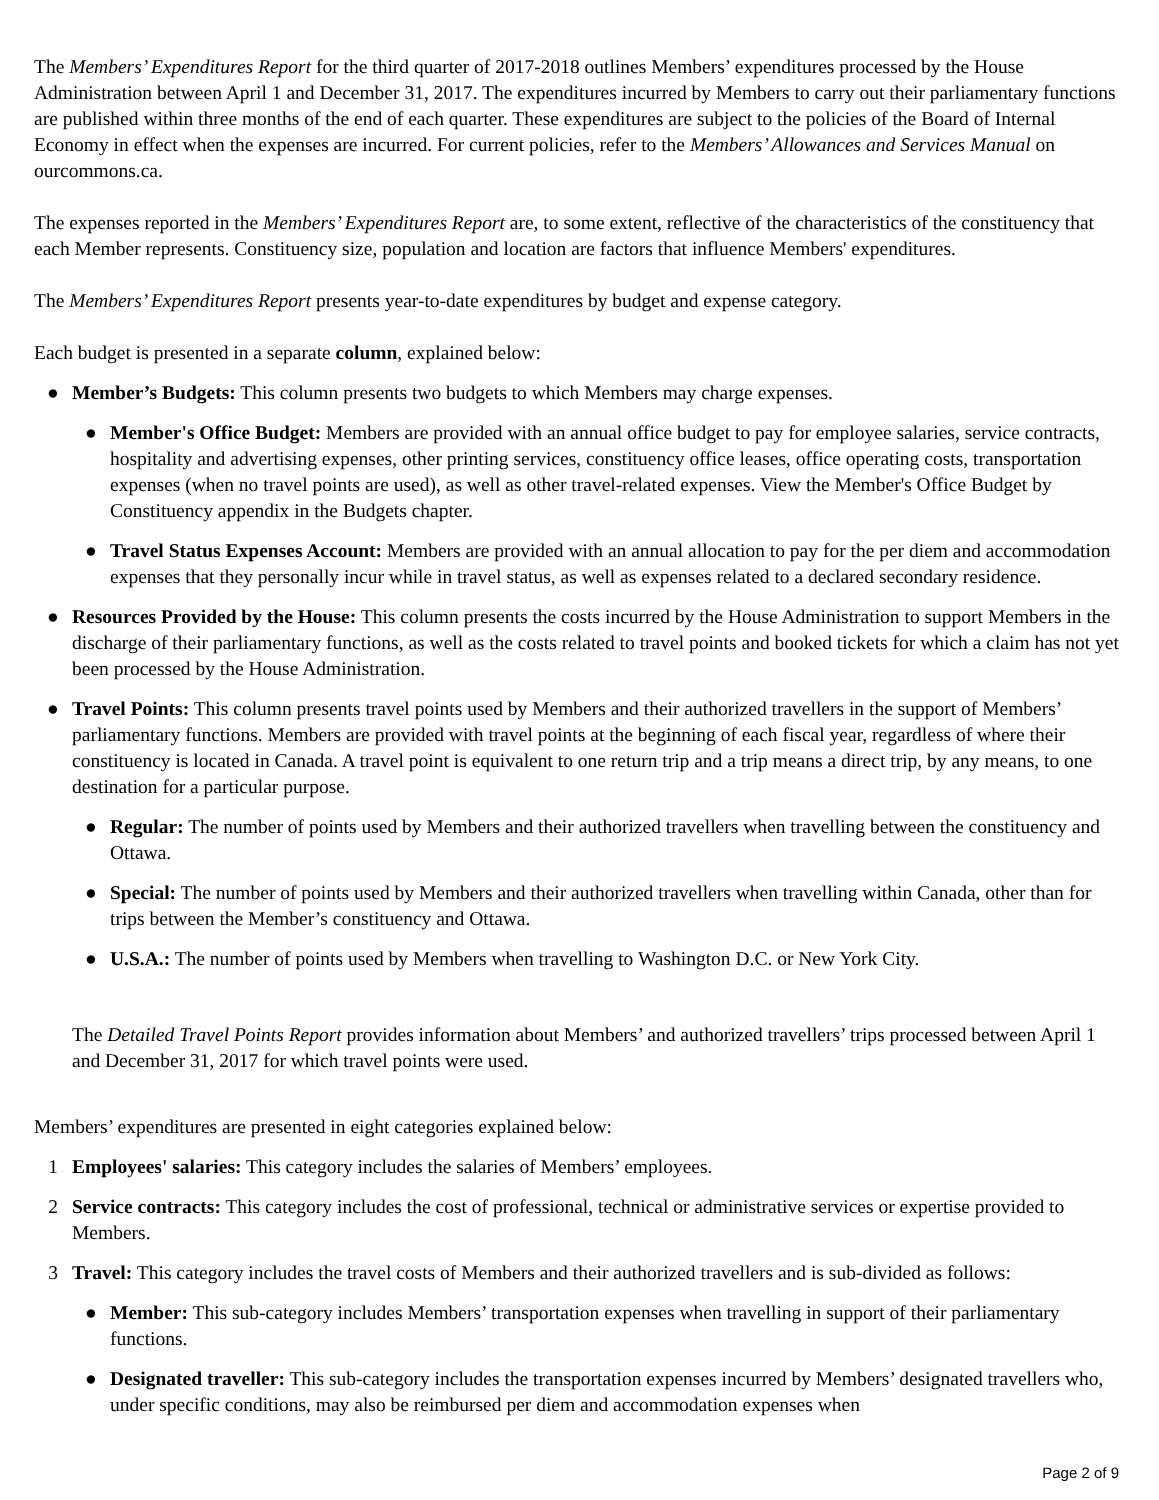The Members’ Expenditures Report for the third quarter of 2017-2018 outlines Members’ expenditures processed by the House Administration between April 1 and December 31, 2017. The expenditures incurred by Members to carry out their parliamentary functions are published within three months of the end of each quarter. These expenditures are subject to the policies of the Board of Internal Economy in effect when the expenses are incurred. For current policies, refer to the Members’ Allowances and Services Manual on ourcommons.ca.
The expenses reported in the Members’ Expenditures Report are, to some extent, reflective of the characteristics of the constituency that each Member represents. Constituency size, population and location are factors that influence Members' expenditures.
The Members’ Expenditures Report presents year-to-date expenditures by budget and expense category.
Each budget is presented in a separate column, explained below:
● Member’s Budgets: This column presents two budgets to which Members may charge expenses.
● Member's Office Budget: Members are provided with an annual office budget to pay for employee salaries, service contracts, hospitality and advertising expenses, other printing services, constituency office leases, office operating costs, transportation expenses (when no travel points are used), as well as other travel-related expenses. View the Member's Office Budget by Constituency appendix in the Budgets chapter.
● Travel Status Expenses Account: Members are provided with an annual allocation to pay for the per diem and accommodation expenses that they personally incur while in travel status, as well as expenses related to a declared secondary residence.
● Resources Provided by the House: This column presents the costs incurred by the House Administration to support Members in the discharge of their parliamentary functions, as well as the costs related to travel points and booked tickets for which a claim has not yet been processed by the House Administration.
● Travel Points: This column presents travel points used by Members and their authorized travellers in the support of Members’ parliamentary functions. Members are provided with travel points at the beginning of each fiscal year, regardless of where their constituency is located in Canada. A travel point is equivalent to one return trip and a trip means a direct trip, by any means, to one destination for a particular purpose.
● Regular: The number of points used by Members and their authorized travellers when travelling between the constituency and Ottawa.
● Special: The number of points used by Members and their authorized travellers when travelling within Canada, other than for trips between the Member’s constituency and Ottawa.
● U.S.A.: The number of points used by Members when travelling to Washington D.C. or New York City.
The Detailed Travel Points Report provides information about Members’ and authorized travellers’ trips processed between April 1 and December 31, 2017 for which travel points were used.
Members’ expenditures are presented in eight categories explained below:
1 Employees' salaries: This category includes the salaries of Members’ employees.
2 Service contracts: This category includes the cost of professional, technical or administrative services or expertise provided to Members.
3 Travel: This category includes the travel costs of Members and their authorized travellers and is sub-divided as follows:
● Member: This sub-category includes Members’ transportation expenses when travelling in support of their parliamentary functions.
● Designated traveller: This sub-category includes the transportation expenses incurred by Members’ designated travellers who, under specific conditions, may also be reimbursed per diem and accommodation expenses when
Page 2 of 9